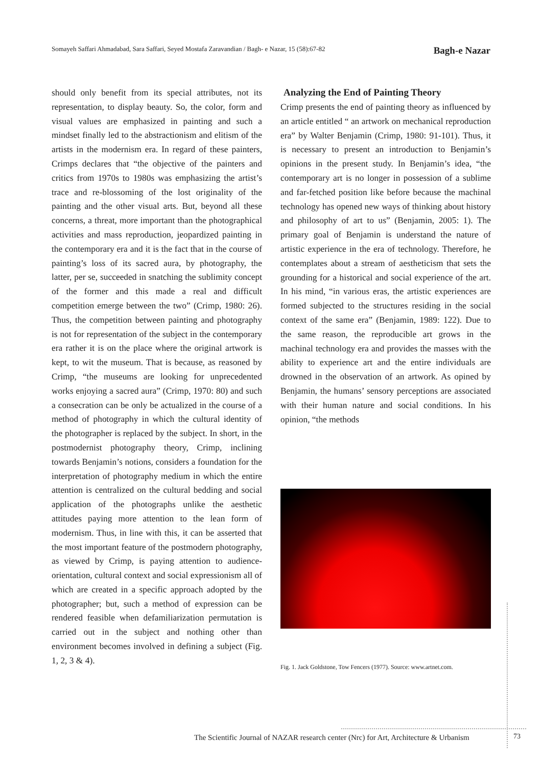Somayeh Saffari Ahmadabad, Sara Saffari, Seyed Mostafa Zaravandian / Bagh- e Nazar, 15 (58):67-82 Bagh-e Nazar
should only benefit from its special attributes, not its representation, to display beauty. So, the color, form and visual values are emphasized in painting and such a mindset finally led to the abstractionism and elitism of the artists in the modernism era. In regard of these painters, Crimps declares that “the objective of the painters and critics from 1970s to 1980s was emphasizing the artist’s trace and re-blossoming of the lost originality of the painting and the other visual arts. But, beyond all these concerns, a threat, more important than the photographical activities and mass reproduction, jeopardized painting in the contemporary era and it is the fact that in the course of painting’s loss of its sacred aura, by photography, the latter, per se, succeeded in snatching the sublimity concept of the former and this made a real and difficult competition emerge between the two” (Crimp, 1980: 26). Thus, the competition between painting and photography is not for representation of the subject in the contemporary era rather it is on the place where the original artwork is kept, to wit the museum. That is because, as reasoned by Crimp, “the museums are looking for unprecedented works enjoying a sacred aura” (Crimp, 1970: 80) and such a consecration can be only be actualized in the course of a method of photography in which the cultural identity of the photographer is replaced by the subject. In short, in the postmodernist photography theory, Crimp, inclining towards Benjamin’s notions, considers a foundation for the interpretation of photography medium in which the entire attention is centralized on the cultural bedding and social application of the photographs unlike the aesthetic attitudes paying more attention to the lean form of modernism. Thus, in line with this, it can be asserted that the most important feature of the postmodern photography, as viewed by Crimp, is paying attention to audience-orientation, cultural context and social expressionism all of which are created in a specific approach adopted by the photographer; but, such a method of expression can be rendered feasible when defamiliarization permutation is carried out in the subject and nothing other than environment becomes involved in defining a subject (Fig. 1, 2, 3 & 4).
Analyzing the End of Painting Theory
Crimp presents the end of painting theory as influenced by an article entitled “ an artwork on mechanical reproduction era” by Walter Benjamin (Crimp, 1980: 91-101). Thus, it is necessary to present an introduction to Benjamin’s opinions in the present study. In Benjamin’s idea, “the contemporary art is no longer in possession of a sublime and far-fetched position like before because the machinal technology has opened new ways of thinking about history and philosophy of art to us” (Benjamin, 2005: 1). The primary goal of Benjamin is understand the nature of artistic experience in the era of technology. Therefore, he contemplates about a stream of aestheticism that sets the grounding for a historical and social experience of the art. In his mind, “in various eras, the artistic experiences are formed subjected to the structures residing in the social context of the same era” (Benjamin, 1989: 122). Due to the same reason, the reproducible art grows in the machinal technology era and provides the masses with the ability to experience art and the entire individuals are drowned in the observation of an artwork. As opined by Benjamin, the humans’ sensory perceptions are associated with their human nature and social conditions. In his opinion, “the methods
Fig. 1. Jack Goldstone, Tow Fencers (1977). Source: www.artnet.com.
The Scientific Journal of NAZAR research center (Nrc) for Art, Architecture & Urbanism
73